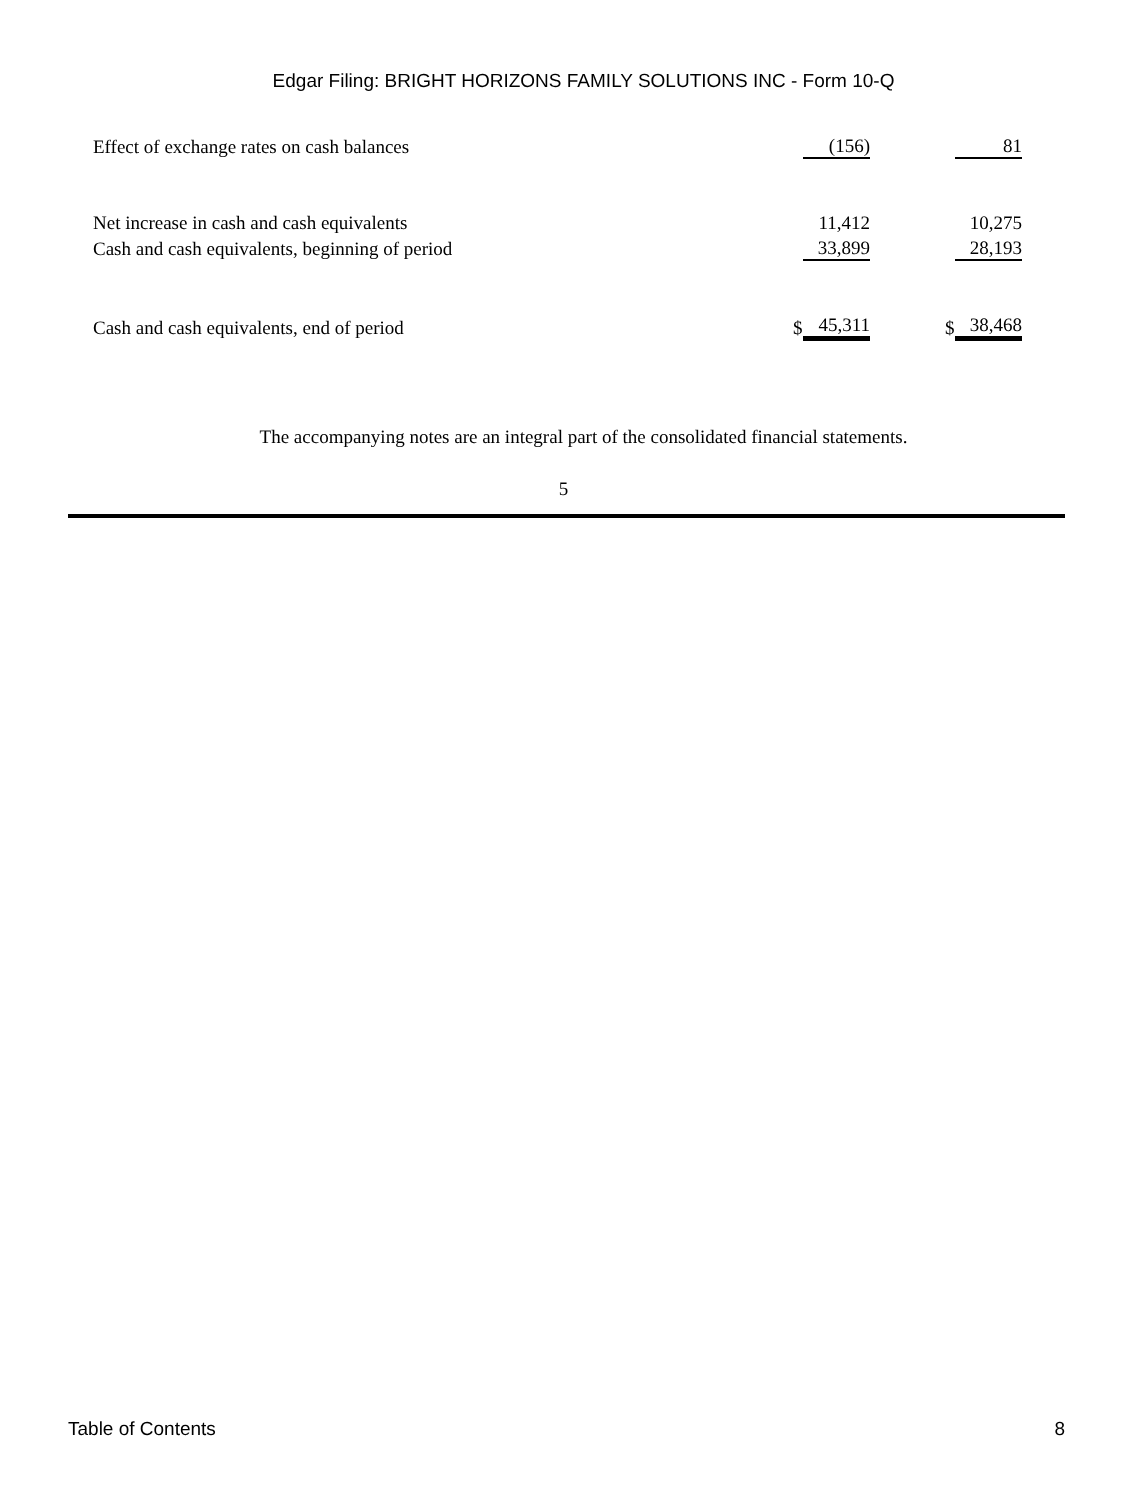Edgar Filing: BRIGHT HORIZONS FAMILY SOLUTIONS INC - Form 10-Q
| Effect of exchange rates on cash balances | | (156) | | | 81 |
| Net increase in cash and cash equivalents | | 11,412 | | | 10,275 |
| Cash and cash equivalents, beginning of period | | 33,899 | | | 28,193 |
| Cash and cash equivalents, end of period | $ | 45,311 | | $ | 38,468 |
The accompanying notes are an integral part of the consolidated financial statements.
5
Table of Contents 8